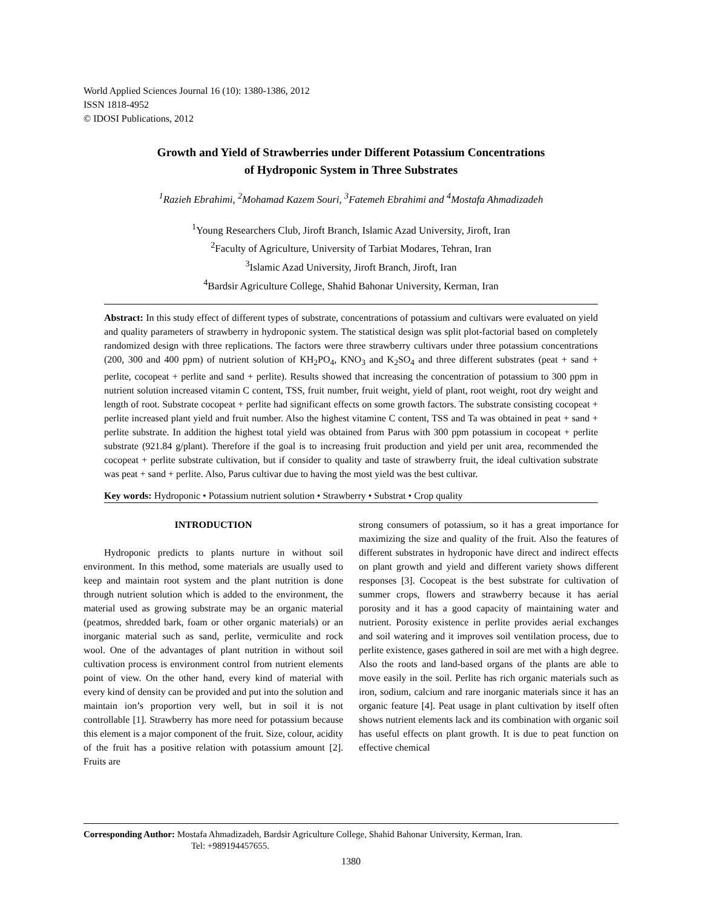World Applied Sciences Journal 16 (10): 1380-1386, 2012
ISSN 1818-4952
© IDOSI Publications, 2012
Growth and Yield of Strawberries under Different Potassium Concentrations
of Hydroponic System in Three Substrates
<sup>1</sup> Razieh Ebrahimi, <sup>2</sup>Mohamad Kazem Souri, <sup>3</sup>Fatemeh Ebrahimi and <sup>4</sup>Mostafa Ahmadizadeh
<sup>1</sup> Young Researchers Club, Jiroft Branch, Islamic Azad University, Jiroft, Iran
<sup>2</sup> Faculty of Agriculture, University of Tarbiat Modares, Tehran, Iran
<sup>3</sup> Islamic Azad University, Jiroft Branch, Jiroft, Iran
<sup>4</sup> Bardsir Agriculture College, Shahid Bahonar University, Kerman, Iran
Abstract: In this study effect of different types of substrate, concentrations of potassium and cultivars were evaluated on yield and quality parameters of strawberry in hydroponic system. The statistical design was split plot-factorial based on completely randomized design with three replications. The factors were three strawberry cultivars under three potassium concentrations (200, 300 and 400 ppm) of nutrient solution of KH<sub>2</sub>PO<sub>4</sub>, KNO<sub>3</sub> and K<sub>2</sub>SO<sub>4</sub> and three different substrates (peat + sand + perlite, cocopeat + perlite and sand + perlite). Results showed that increasing the concentration of potassium to 300 ppm in nutrient solution increased vitamin C content, TSS, fruit number, fruit weight, yield of plant, root weight, root dry weight and length of root. Substrate cocopeat + perlite had significant effects on some growth factors. The substrate consisting cocopeat + perlite increased plant yield and fruit number. Also the highest vitamine C content, TSS and Ta was obtained in peat + sand + perlite substrate. In addition the highest total yield was obtained from Parus with 300 ppm potassium in cocopeat + perlite substrate (921.84 g/plant). Therefore if the goal is to increasing fruit production and yield per unit area, recommended the cocopeat + perlite substrate cultivation, but if consider to quality and taste of strawberry fruit, the ideal cultivation substrate was peat + sand + perlite. Also, Parus cultivar due to having the most yield was the best cultivar.
Key words: Hydroponic • Potassium nutrient solution • Strawberry • Substrat • Crop quality
INTRODUCTION
Hydroponic predicts to plants nurture in without soil environment. In this method, some materials are usually used to keep and maintain root system and the plant nutrition is done through nutrient solution which is added to the environment, the material used as growing substrate may be an organic material (peatmos, shredded bark, foam or other organic materials) or an inorganic material such as sand, perlite, vermiculite and rock wool. One of the advantages of plant nutrition in without soil cultivation process is environment control from nutrient elements point of view. On the other hand, every kind of material with every kind of density can be provided and put into the solution and maintain ion’s proportion very well, but in soil it is not controllable [1]. Strawberry has more need for potassium because this element is a major component of the fruit. Size, colour, acidity of the fruit has a positive relation with potassium amount [2]. Fruits are
strong consumers of potassium, so it has a great importance for maximizing the size and quality of the fruit. Also the features of different substrates in hydroponic have direct and indirect effects on plant growth and yield and different variety shows different responses [3]. Cocopeat is the best substrate for cultivation of summer crops, flowers and strawberry because it has aerial porosity and it has a good capacity of maintaining water and nutrient. Porosity existence in perlite provides aerial exchanges and soil watering and it improves soil ventilation process, due to perlite existence, gases gathered in soil are met with a high degree. Also the roots and land-based organs of the plants are able to move easily in the soil. Perlite has rich organic materials such as iron, sodium, calcium and rare inorganic materials since it has an organic feature [4]. Peat usage in plant cultivation by itself often shows nutrient elements lack and its combination with organic soil has useful effects on plant growth. It is due to peat function on effective chemical
Corresponding Author: Mostafa Ahmadizadeh, Bardsir Agriculture College, Shahid Bahonar University, Kerman, Iran.
Tel: +989194457655.
1380